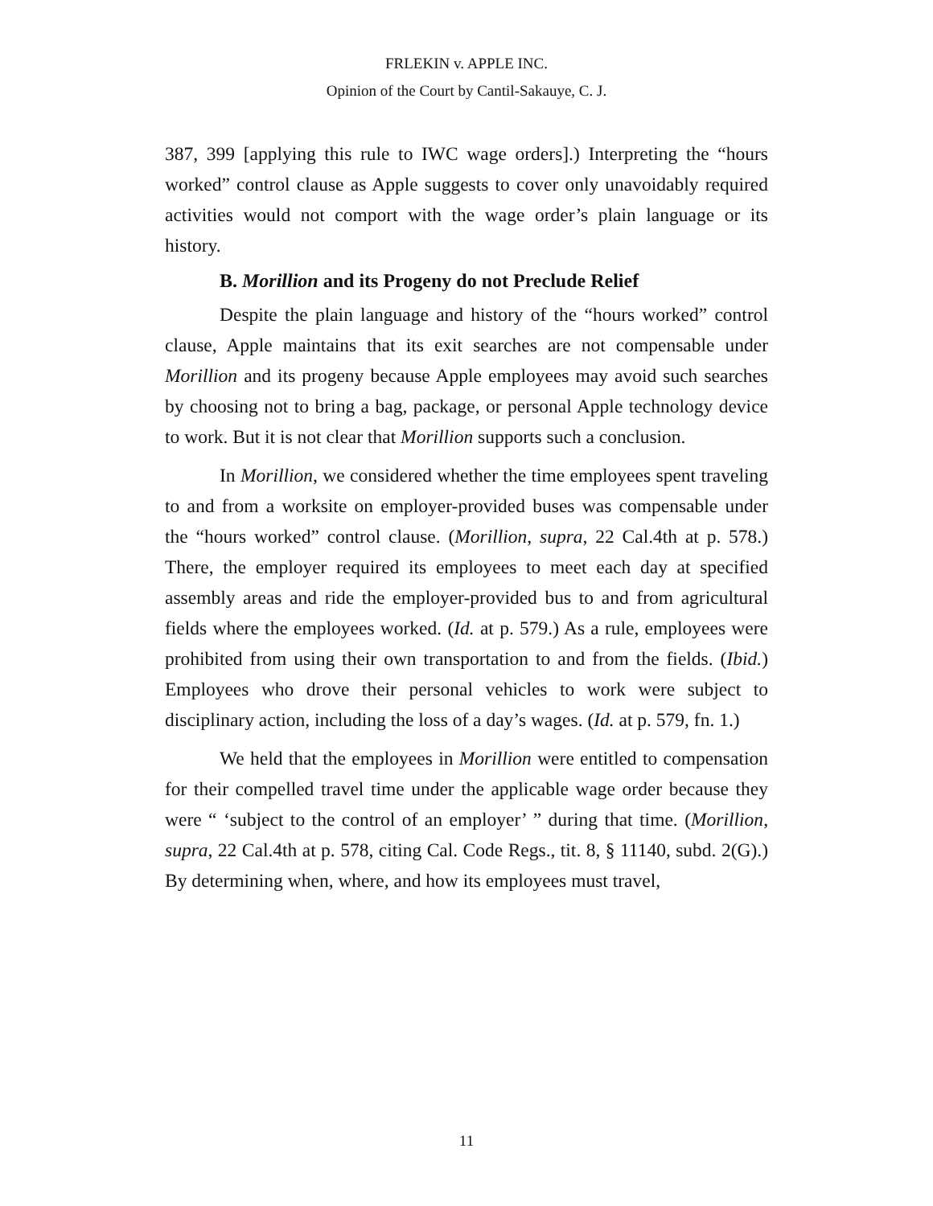FRLEKIN v. APPLE INC.
Opinion of the Court by Cantil-Sakauye, C. J.
387, 399 [applying this rule to IWC wage orders].) Interpreting the “hours worked” control clause as Apple suggests to cover only unavoidably required activities would not comport with the wage order’s plain language or its history.
B. Morillion and its Progeny do not Preclude Relief
Despite the plain language and history of the “hours worked” control clause, Apple maintains that its exit searches are not compensable under Morillion and its progeny because Apple employees may avoid such searches by choosing not to bring a bag, package, or personal Apple technology device to work. But it is not clear that Morillion supports such a conclusion.
In Morillion, we considered whether the time employees spent traveling to and from a worksite on employer-provided buses was compensable under the “hours worked” control clause. (Morillion, supra, 22 Cal.4th at p. 578.) There, the employer required its employees to meet each day at specified assembly areas and ride the employer-provided bus to and from agricultural fields where the employees worked. (Id. at p. 579.) As a rule, employees were prohibited from using their own transportation to and from the fields. (Ibid.) Employees who drove their personal vehicles to work were subject to disciplinary action, including the loss of a day’s wages. (Id. at p. 579, fn. 1.)
We held that the employees in Morillion were entitled to compensation for their compelled travel time under the applicable wage order because they were “ ‘subject to the control of an employer’ ” during that time. (Morillion, supra, 22 Cal.4th at p. 578, citing Cal. Code Regs., tit. 8, § 11140, subd. 2(G).) By determining when, where, and how its employees must travel,
11